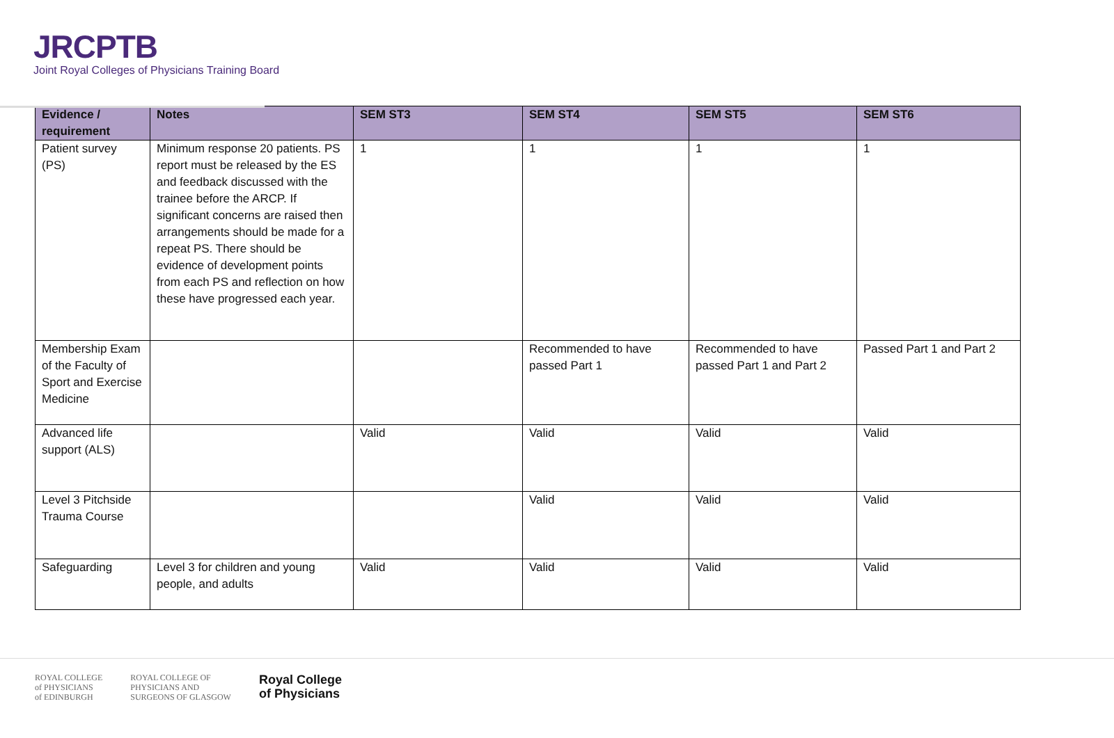JRCPTB
Joint Royal Colleges of Physicians Training Board
| Evidence / requirement | Notes | SEM ST3 | SEM ST4 | SEM ST5 | SEM ST6 |
| --- | --- | --- | --- | --- | --- |
| Patient survey (PS) | Minimum response 20 patients. PS report must be released by the ES and feedback discussed with the trainee before the ARCP. If significant concerns are raised then arrangements should be made for a repeat PS. There should be evidence of development points from each PS and reflection on how these have progressed each year. | 1 | 1 | 1 | 1 |
| Membership Exam of the Faculty of Sport and Exercise Medicine | | | Recommended to have passed Part 1 | Recommended to have passed Part 1 and Part 2 | Passed Part 1 and Part 2 |
| Advanced life support (ALS) | | Valid | Valid | Valid | Valid |
| Level 3 Pitchside Trauma Course | | | Valid | Valid | Valid |
| Safeguarding | Level 3 for children and young people, and adults | Valid | Valid | Valid | Valid |
ROYAL COLLEGE
of PHYSICIANS
of EDINBURGH
ROYAL COLLEGE OF
PHYSICIANS AND
SURGEONS OF GLASGOW
Royal College
of Physicians